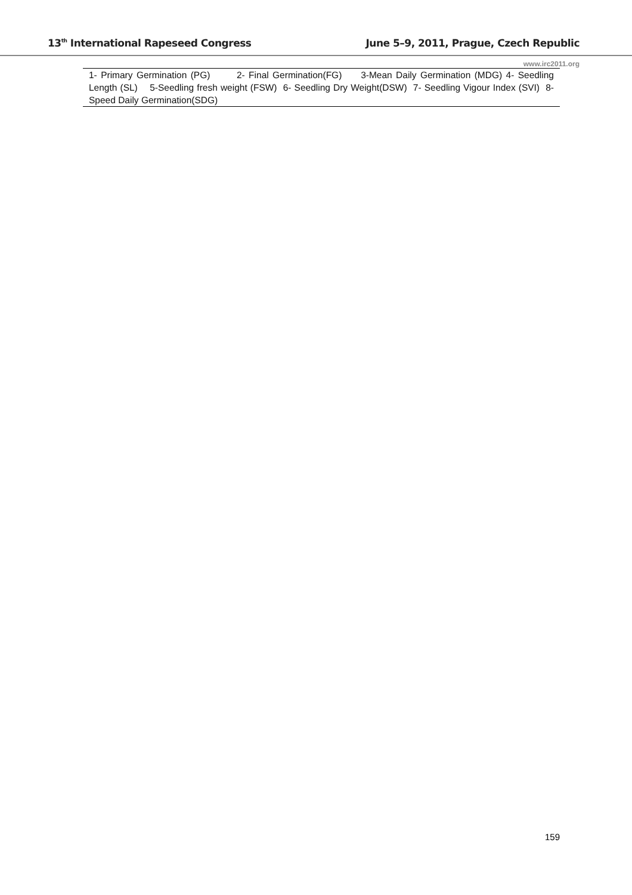13<sup>th</sup> International Rapeseed Congress June 5–9, 2011, Prague, Czech Republic
www.irc2011.org
1- Primary Germination (PG) 2- Final Germination(FG) 3-Mean Daily Germination (MDG) 4- Seedling Length (SL) 5-Seedling fresh weight (FSW) 6- Seedling Dry Weight(DSW) 7- Seedling Vigour Index (SVI) 8-Speed Daily Germination(SDG)
159